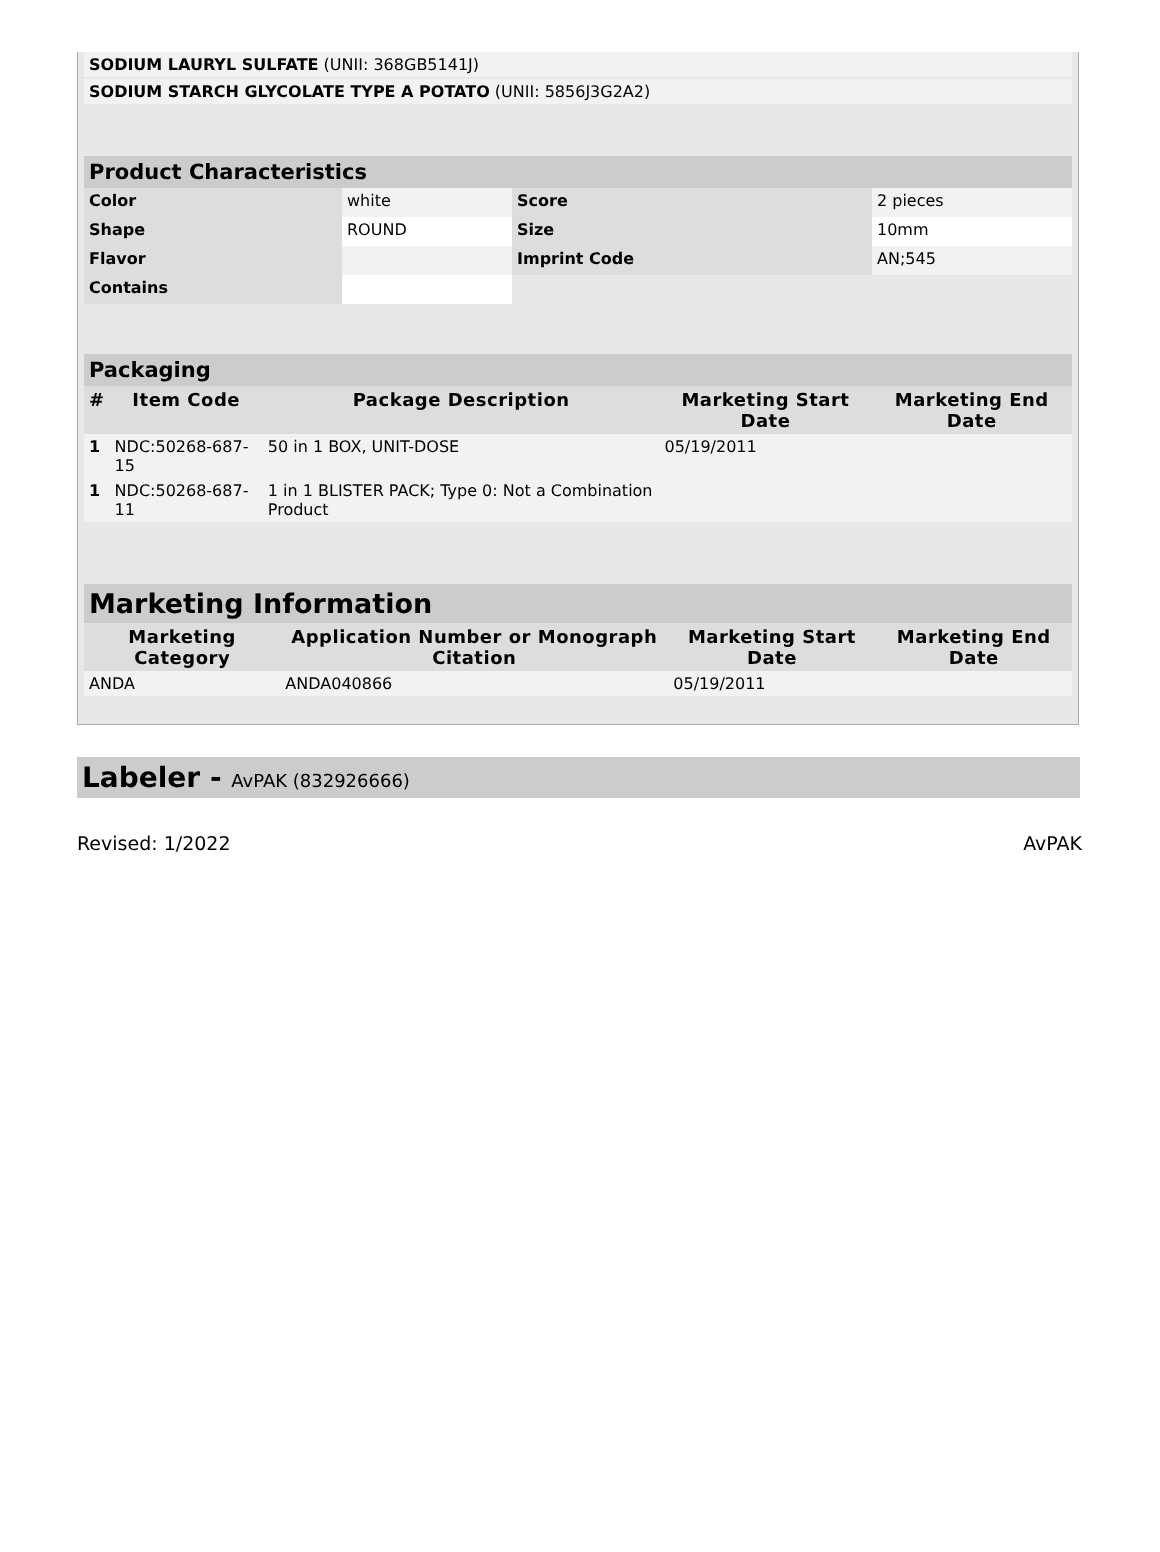| SODIUM LAURYL SULFATE (UNII: 368GB5141J) | |
| SODIUM STARCH GLYCOLATE TYPE A POTATO (UNII: 5856J3G2A2) | |
| Product Characteristics | | | |
| --- | --- | --- | --- |
| Color | white | Score | 2 pieces |
| Shape | ROUND | Size | 10mm |
| Flavor | | Imprint Code | AN;545 |
| Contains | | | |
| Packaging | | | | |
| --- | --- | --- | --- | --- |
| # | Item Code | Package Description | Marketing Start Date | Marketing End Date |
| 1 | NDC:50268-687-15 | 50 in 1 BOX, UNIT-DOSE | 05/19/2011 | |
| 1 | NDC:50268-687-11 | 1 in 1 BLISTER PACK; Type 0: Not a Combination Product | | |
| Marketing Information | | | |
| --- | --- | --- | --- |
| Marketing Category | Application Number or Monograph Citation | Marketing Start Date | Marketing End Date |
| ANDA | ANDA040866 | 05/19/2011 | |
Labeler - AvPAK (832926666)
Revised: 1/2022 AvPAK